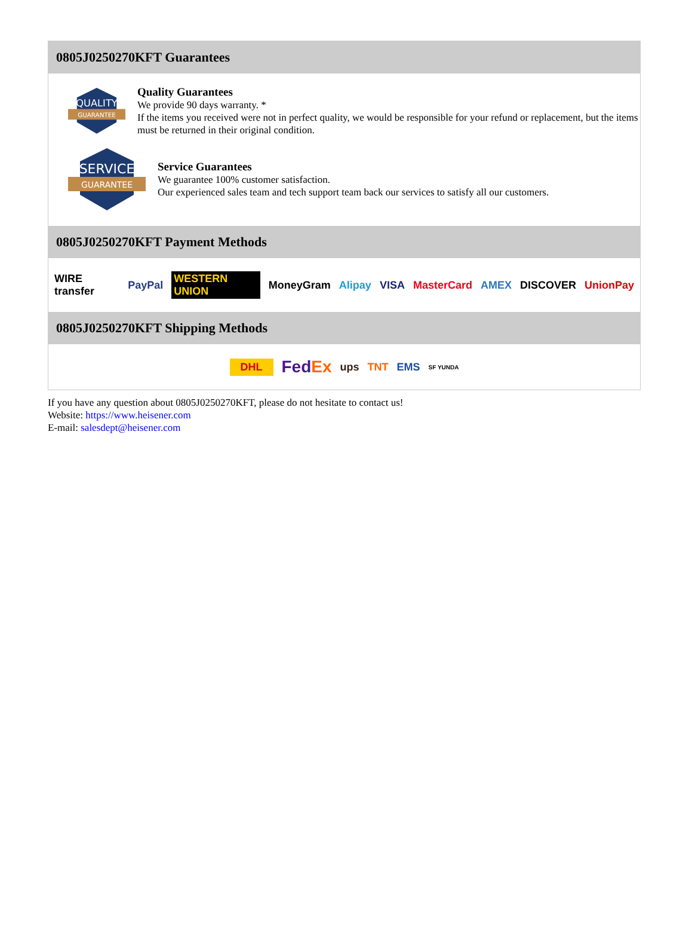0805J0250270KFT Guarantees
QUALITY
GUARANTEE
Quality Guarantees
We provide 90 days warranty. *
If the items you received were not in perfect quality, we would be responsible for your refund or replacement, but the items must be returned in their original condition.
SERVICE
GUARANTEE
Service Guarantees
We guarantee 100% customer satisfaction.
Our experienced sales team and tech support team back our services to satisfy all our customers.
0805J0250270KFT Payment Methods
WIRE transfer PayPal WESTERN UNION MoneyGram Alipay VISA MasterCard AMEX DISCOVER UnionPay
0805J0250270KFT Shipping Methods
DHL FedEx ups TNT EMS SF YUNDA
If you have any question about 0805J0250270KFT, please do not hesitate to contact us!
Website: https://www.heisener.com
E-mail: salesdept@heisener.com